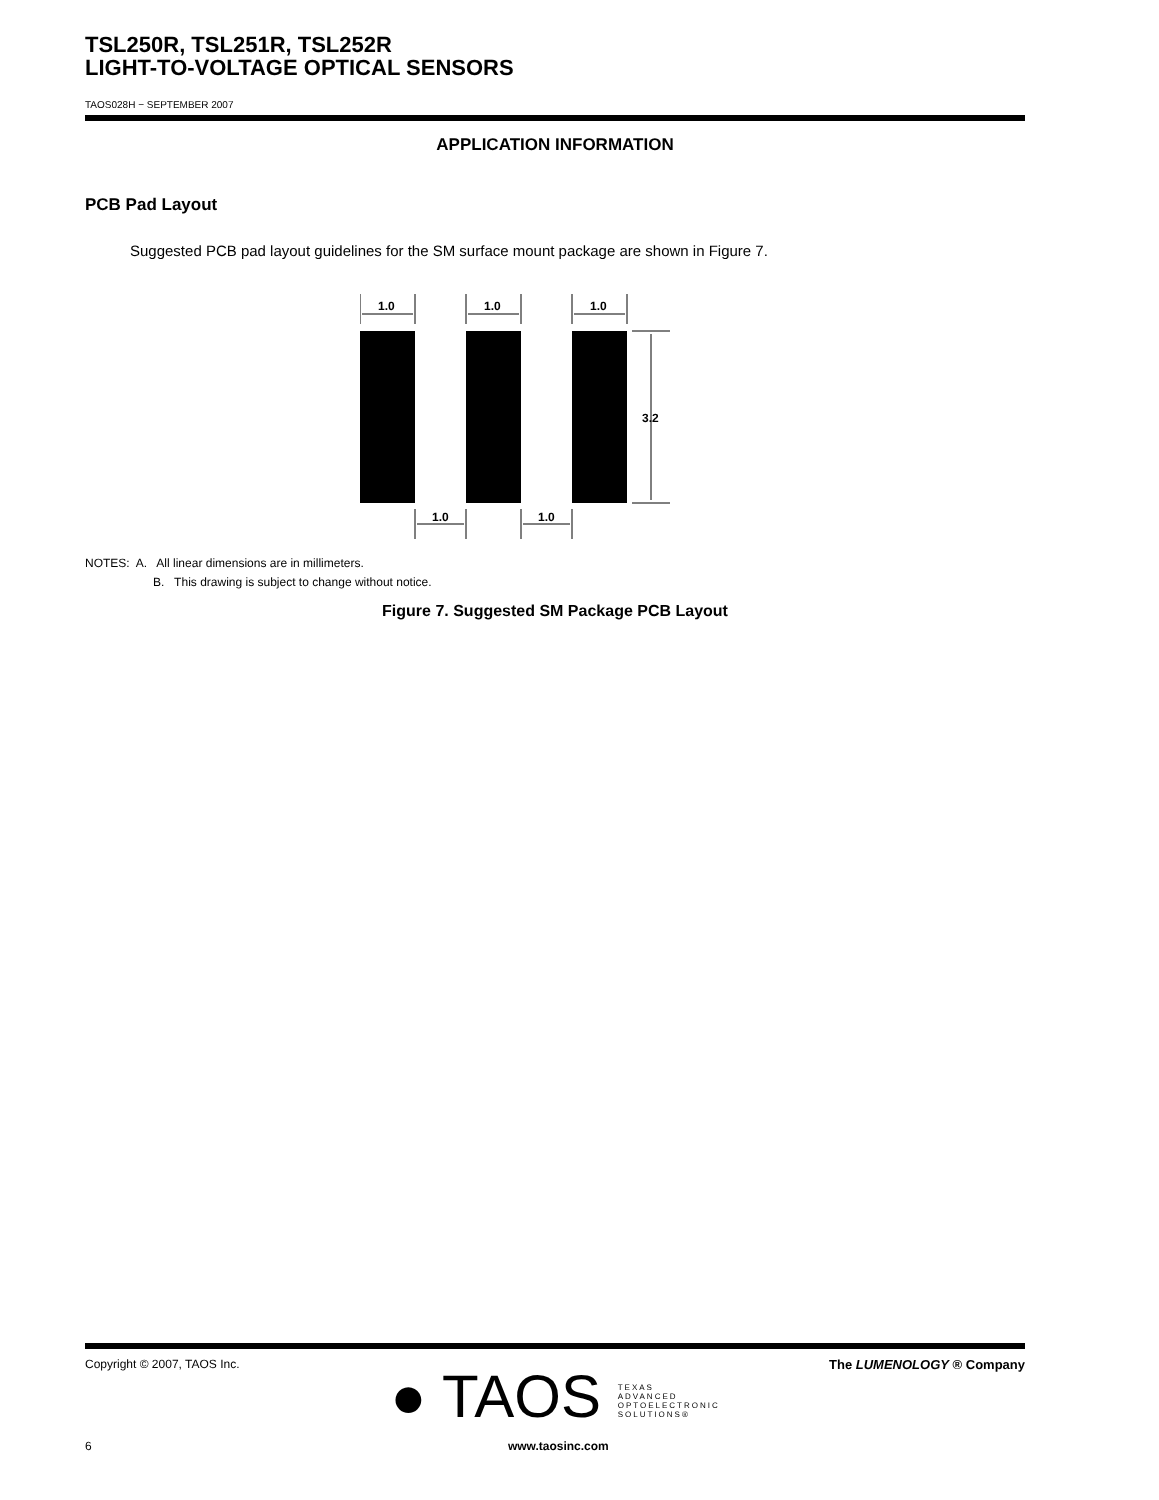TSL250R, TSL251R, TSL252R
LIGHT-TO-VOLTAGE OPTICAL SENSORS
TAOS028H − SEPTEMBER 2007
APPLICATION INFORMATION
PCB Pad Layout
Suggested PCB pad layout guidelines for the SM surface mount package are shown in Figure 7.
1.0
1.0
1.0
3.2
1.0
1.0
NOTES: A. All linear dimensions are in millimeters.
B. This drawing is subject to change without notice.
Figure 7. Suggested SM Package PCB Layout
Copyright © 2007, TAOS Inc. The LUMENOLOGY ® Company
● TAOS TEXAS
ADVANCED
OPTOELECTRONIC
SOLUTIONS®
6 www.taosinc.com